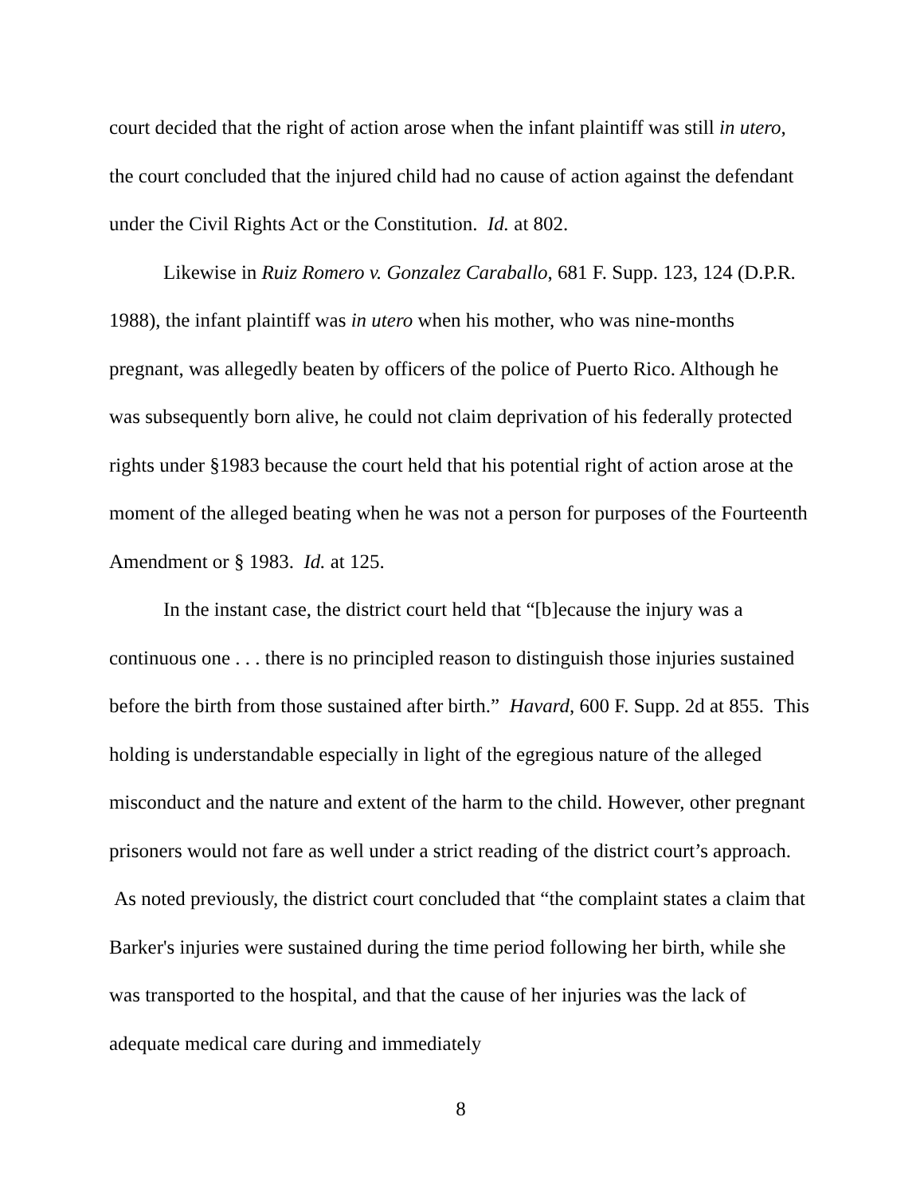court decided that the right of action arose when the infant plaintiff was still in utero, the court concluded that the injured child had no cause of action against the defendant under the Civil Rights Act or the Constitution. Id. at 802.
Likewise in Ruiz Romero v. Gonzalez Caraballo, 681 F. Supp. 123, 124 (D.P.R. 1988), the infant plaintiff was in utero when his mother, who was nine-months pregnant, was allegedly beaten by officers of the police of Puerto Rico. Although he was subsequently born alive, he could not claim deprivation of his federally protected rights under §1983 because the court held that his potential right of action arose at the moment of the alleged beating when he was not a person for purposes of the Fourteenth Amendment or § 1983. Id. at 125.
In the instant case, the district court held that “[b]ecause the injury was a continuous one . . . there is no principled reason to distinguish those injuries sustained before the birth from those sustained after birth.” Havard, 600 F. Supp. 2d at 855. This holding is understandable especially in light of the egregious nature of the alleged misconduct and the nature and extent of the harm to the child. However, other pregnant prisoners would not fare as well under a strict reading of the district court’s approach. As noted previously, the district court concluded that “the complaint states a claim that Barker's injuries were sustained during the time period following her birth, while she was transported to the hospital, and that the cause of her injuries was the lack of adequate medical care during and immediately
8